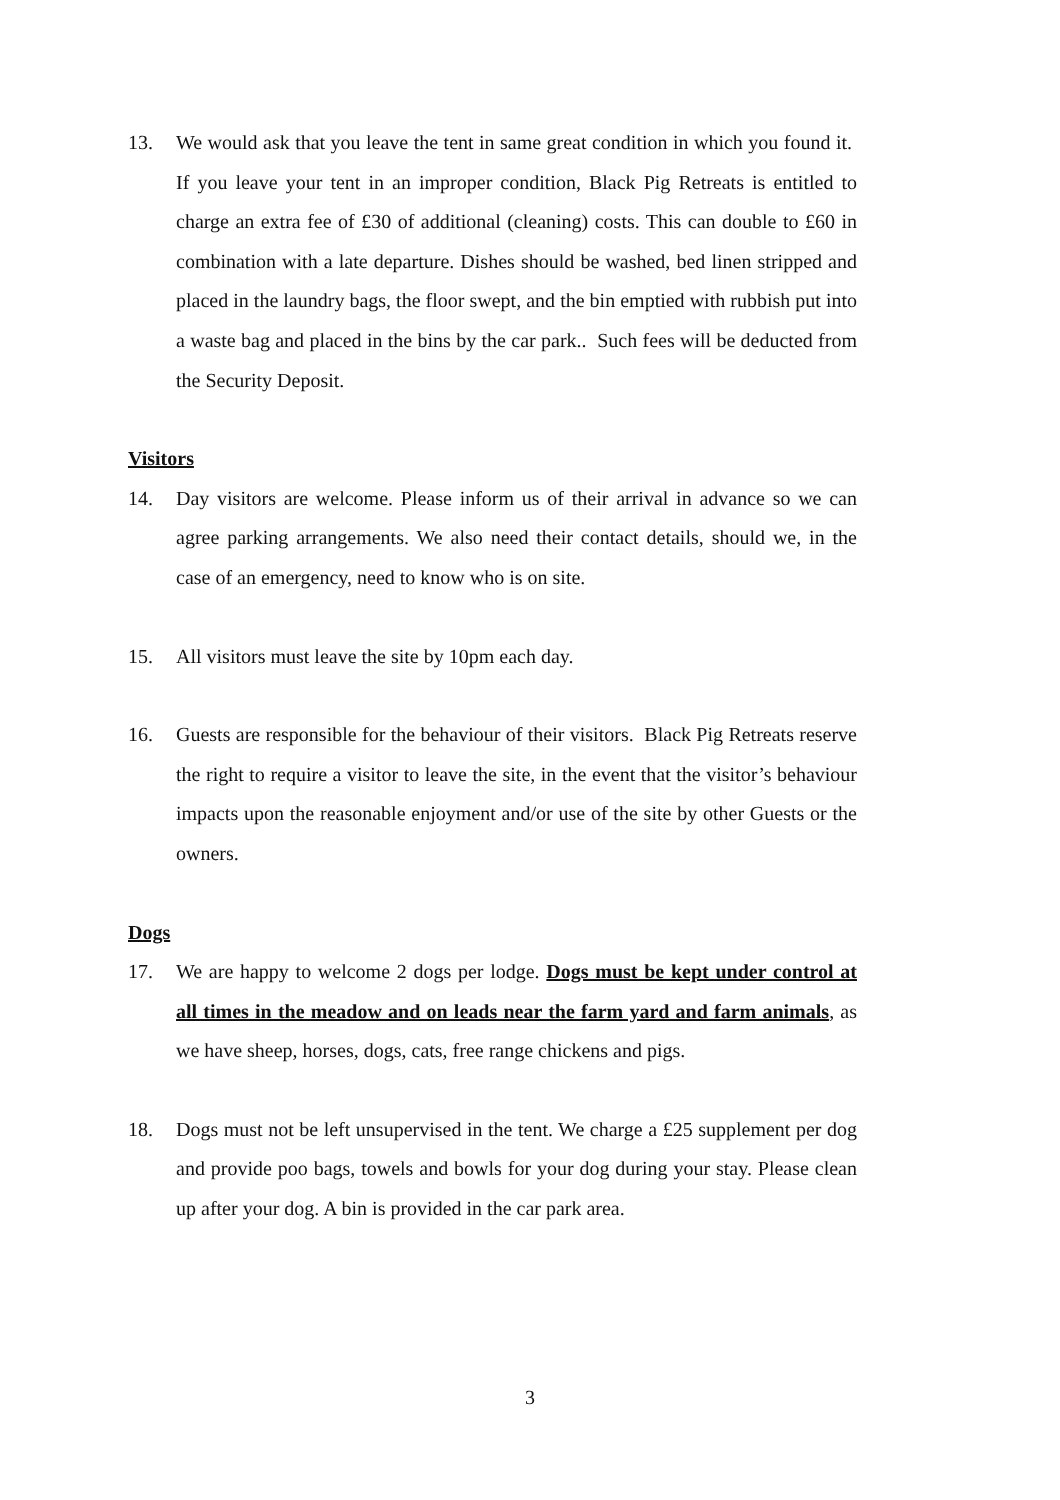13. We would ask that you leave the tent in same great condition in which you found it. If you leave your tent in an improper condition, Black Pig Retreats is entitled to charge an extra fee of £30 of additional (cleaning) costs. This can double to £60 in combination with a late departure. Dishes should be washed, bed linen stripped and placed in the laundry bags, the floor swept, and the bin emptied with rubbish put into a waste bag and placed in the bins by the car park.. Such fees will be deducted from the Security Deposit.
Visitors
14. Day visitors are welcome. Please inform us of their arrival in advance so we can agree parking arrangements. We also need their contact details, should we, in the case of an emergency, need to know who is on site.
15. All visitors must leave the site by 10pm each day.
16. Guests are responsible for the behaviour of their visitors. Black Pig Retreats reserve the right to require a visitor to leave the site, in the event that the visitor’s behaviour impacts upon the reasonable enjoyment and/or use of the site by other Guests or the owners.
Dogs
17. We are happy to welcome 2 dogs per lodge. Dogs must be kept under control at all times in the meadow and on leads near the farm yard and farm animals, as we have sheep, horses, dogs, cats, free range chickens and pigs.
18. Dogs must not be left unsupervised in the tent. We charge a £25 supplement per dog and provide poo bags, towels and bowls for your dog during your stay. Please clean up after your dog. A bin is provided in the car park area.
3